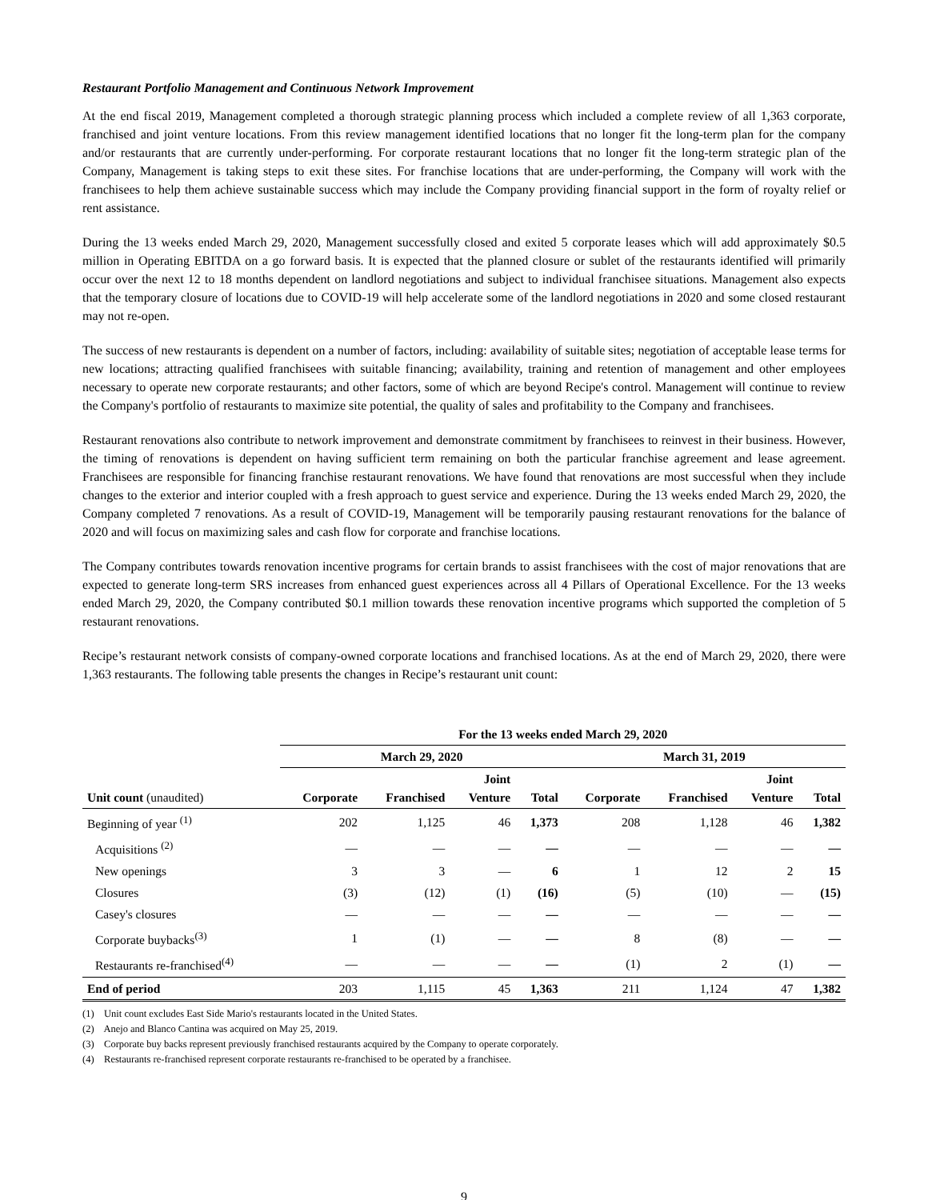Restaurant Portfolio Management and Continuous Network Improvement
At the end fiscal 2019, Management completed a thorough strategic planning process which included a complete review of all 1,363 corporate, franchised and joint venture locations. From this review management identified locations that no longer fit the long-term plan for the company and/or restaurants that are currently under-performing. For corporate restaurant locations that no longer fit the long-term strategic plan of the Company, Management is taking steps to exit these sites. For franchise locations that are under-performing, the Company will work with the franchisees to help them achieve sustainable success which may include the Company providing financial support in the form of royalty relief or rent assistance.
During the 13 weeks ended March 29, 2020, Management successfully closed and exited 5 corporate leases which will add approximately $0.5 million in Operating EBITDA on a go forward basis. It is expected that the planned closure or sublet of the restaurants identified will primarily occur over the next 12 to 18 months dependent on landlord negotiations and subject to individual franchisee situations. Management also expects that the temporary closure of locations due to COVID-19 will help accelerate some of the landlord negotiations in 2020 and some closed restaurant may not re-open.
The success of new restaurants is dependent on a number of factors, including: availability of suitable sites; negotiation of acceptable lease terms for new locations; attracting qualified franchisees with suitable financing; availability, training and retention of management and other employees necessary to operate new corporate restaurants; and other factors, some of which are beyond Recipe's control. Management will continue to review the Company's portfolio of restaurants to maximize site potential, the quality of sales and profitability to the Company and franchisees.
Restaurant renovations also contribute to network improvement and demonstrate commitment by franchisees to reinvest in their business. However, the timing of renovations is dependent on having sufficient term remaining on both the particular franchise agreement and lease agreement. Franchisees are responsible for financing franchise restaurant renovations. We have found that renovations are most successful when they include changes to the exterior and interior coupled with a fresh approach to guest service and experience. During the 13 weeks ended March 29, 2020, the Company completed 7 renovations. As a result of COVID-19, Management will be temporarily pausing restaurant renovations for the balance of 2020 and will focus on maximizing sales and cash flow for corporate and franchise locations.
The Company contributes towards renovation incentive programs for certain brands to assist franchisees with the cost of major renovations that are expected to generate long-term SRS increases from enhanced guest experiences across all 4 Pillars of Operational Excellence. For the 13 weeks ended March 29, 2020, the Company contributed $0.1 million towards these renovation incentive programs which supported the completion of 5 restaurant renovations.
Recipe’s restaurant network consists of company-owned corporate locations and franchised locations. As at the end of March 29, 2020, there were 1,363 restaurants. The following table presents the changes in Recipe’s restaurant unit count:
| | For the 13 weeks ended March 29, 2020 | | | | | | | |
| --- | --- | --- | --- | --- | --- | --- | --- | --- |
| | March 29, 2020 | | | | March 31, 2019 | | | |
| Unit count (unaudited) | Corporate | Franchised | Joint Venture | Total | Corporate | Franchised | Joint Venture | Total |
| Beginning of year <sup>(1)</sup> | 202 | 1,125 | 46 | 1,373 | 208 | 1,128 | 46 | 1,382 |
| Acquisitions <sup>(2)</sup> | — | — | — | — | — | — | — | — |
| New openings | 3 | 3 | — | 6 | 1 | 12 | 2 | 15 |
| Closures | (3) | (12) | (1) | (16) | (5) | (10) | — | (15) |
| Casey's closures | — | — | — | — | — | — | — | — |
| Corporate buybacks<sup>(3)</sup> | 1 | (1) | — | — | 8 | (8) | — | — |
| Restaurants re-franchised<sup>(4)</sup> | — | — | — | — | (1) | 2 | (1) | — |
| End of period | 203 | 1,115 | 45 | 1,363 | 211 | 1,124 | 47 | 1,382 |
(1) Unit count excludes East Side Mario's restaurants located in the United States.
(2) Anejo and Blanco Cantina was acquired on May 25, 2019.
(3) Corporate buy backs represent previously franchised restaurants acquired by the Company to operate corporately.
(4) Restaurants re-franchised represent corporate restaurants re-franchised to be operated by a franchisee.
9